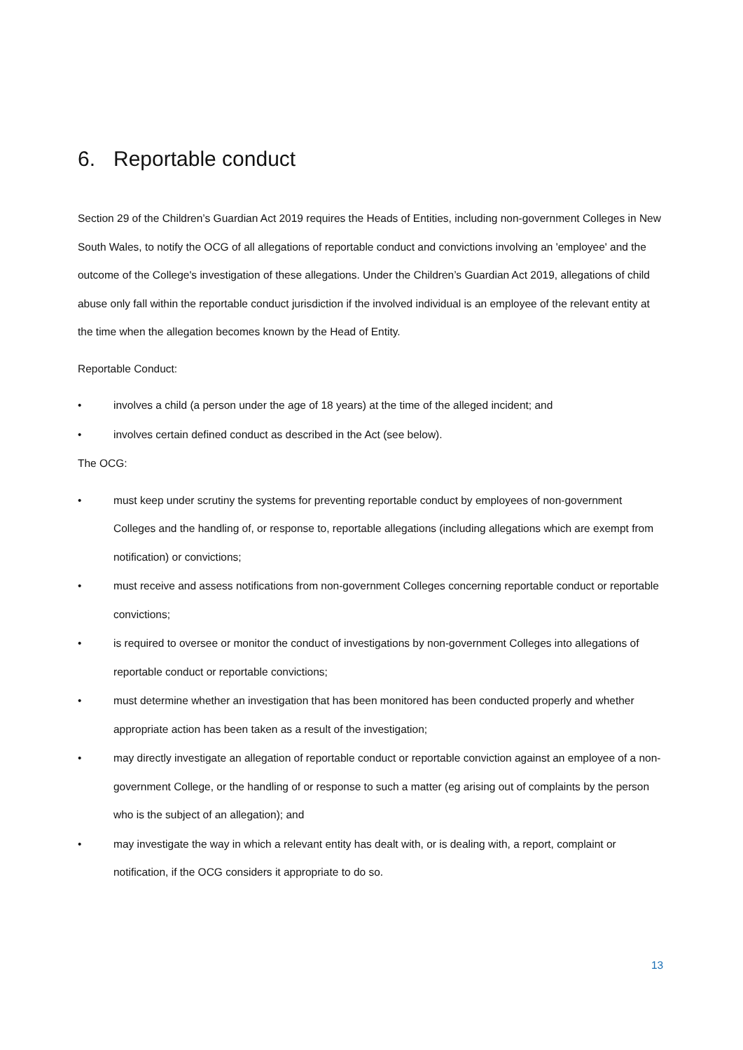6. Reportable conduct
Section 29 of the Children’s Guardian Act 2019 requires the Heads of Entities, including non-government Colleges in New South Wales, to notify the OCG of all allegations of reportable conduct and convictions involving an 'employee' and the outcome of the College's investigation of these allegations. Under the Children’s Guardian Act 2019, allegations of child abuse only fall within the reportable conduct jurisdiction if the involved individual is an employee of the relevant entity at the time when the allegation becomes known by the Head of Entity.
Reportable Conduct:
• involves a child (a person under the age of 18 years) at the time of the alleged incident; and
• involves certain defined conduct as described in the Act (see below).
The OCG:
• must keep under scrutiny the systems for preventing reportable conduct by employees of non-government Colleges and the handling of, or response to, reportable allegations (including allegations which are exempt from notification) or convictions;
• must receive and assess notifications from non-government Colleges concerning reportable conduct or reportable convictions;
• is required to oversee or monitor the conduct of investigations by non-government Colleges into allegations of reportable conduct or reportable convictions;
• must determine whether an investigation that has been monitored has been conducted properly and whether appropriate action has been taken as a result of the investigation;
• may directly investigate an allegation of reportable conduct or reportable conviction against an employee of a non-government College, or the handling of or response to such a matter (eg arising out of complaints by the person who is the subject of an allegation); and
• may investigate the way in which a relevant entity has dealt with, or is dealing with, a report, complaint or notification, if the OCG considers it appropriate to do so.
13